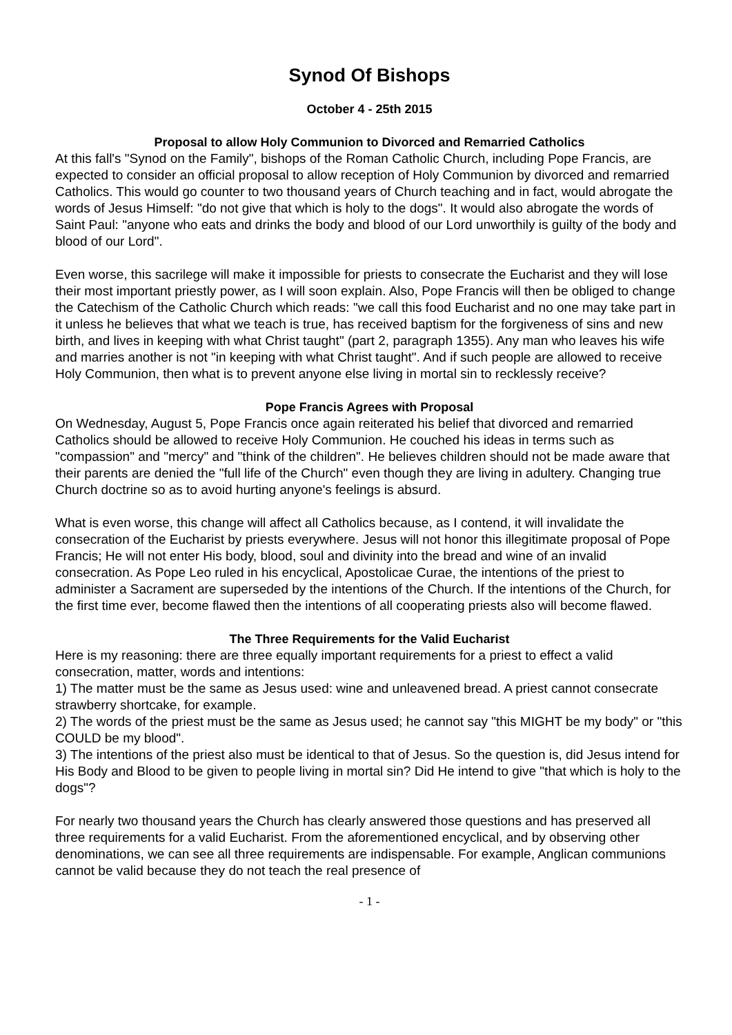Synod Of Bishops
October 4 - 25th 2015
Proposal to allow Holy Communion to Divorced and Remarried Catholics
At this fall's "Synod on the Family", bishops of the Roman Catholic Church, including Pope Francis, are expected to consider an official proposal to allow reception of Holy Communion by divorced and remarried Catholics. This would go counter to two thousand years of Church teaching and in fact, would abrogate the words of Jesus Himself: "do not give that which is holy to the dogs". It would also abrogate the words of Saint Paul: "anyone who eats and drinks the body and blood of our Lord unworthily is guilty of the body and blood of our Lord".
Even worse, this sacrilege will make it impossible for priests to consecrate the Eucharist and they will lose their most important priestly power, as I will soon explain. Also, Pope Francis will then be obliged to change the Catechism of the Catholic Church which reads: "we call this food Eucharist and no one may take part in it unless he believes that what we teach is true, has received baptism for the forgiveness of sins and new birth, and lives in keeping with what Christ taught" (part 2, paragraph 1355). Any man who leaves his wife and marries another is not "in keeping with what Christ taught". And if such people are allowed to receive Holy Communion, then what is to prevent anyone else living in mortal sin to recklessly receive?
Pope Francis Agrees with Proposal
On Wednesday, August 5, Pope Francis once again reiterated his belief that divorced and remarried Catholics should be allowed to receive Holy Communion. He couched his ideas in terms such as "compassion" and "mercy" and "think of the children". He believes children should not be made aware that their parents are denied the "full life of the Church" even though they are living in adultery. Changing true Church doctrine so as to avoid hurting anyone's feelings is absurd.
What is even worse, this change will affect all Catholics because, as I contend, it will invalidate the consecration of the Eucharist by priests everywhere. Jesus will not honor this illegitimate proposal of Pope Francis; He will not enter His body, blood, soul and divinity into the bread and wine of an invalid consecration. As Pope Leo ruled in his encyclical, Apostolicae Curae, the intentions of the priest to administer a Sacrament are superseded by the intentions of the Church. If the intentions of the Church, for the first time ever, become flawed then the intentions of all cooperating priests also will become flawed.
The Three Requirements for the Valid Eucharist
Here is my reasoning: there are three equally important requirements for a priest to effect a valid consecration, matter, words and intentions:
1) The matter must be the same as Jesus used: wine and unleavened bread. A priest cannot consecrate strawberry shortcake, for example.
2) The words of the priest must be the same as Jesus used; he cannot say "this MIGHT be my body" or "this COULD be my blood".
3) The intentions of the priest also must be identical to that of Jesus. So the question is, did Jesus intend for His Body and Blood to be given to people living in mortal sin? Did He intend to give "that which is holy to the dogs"?
For nearly two thousand years the Church has clearly answered those questions and has preserved all three requirements for a valid Eucharist. From the aforementioned encyclical, and by observing other denominations, we can see all three requirements are indispensable. For example, Anglican communions cannot be valid because they do not teach the real presence of
- 1 -